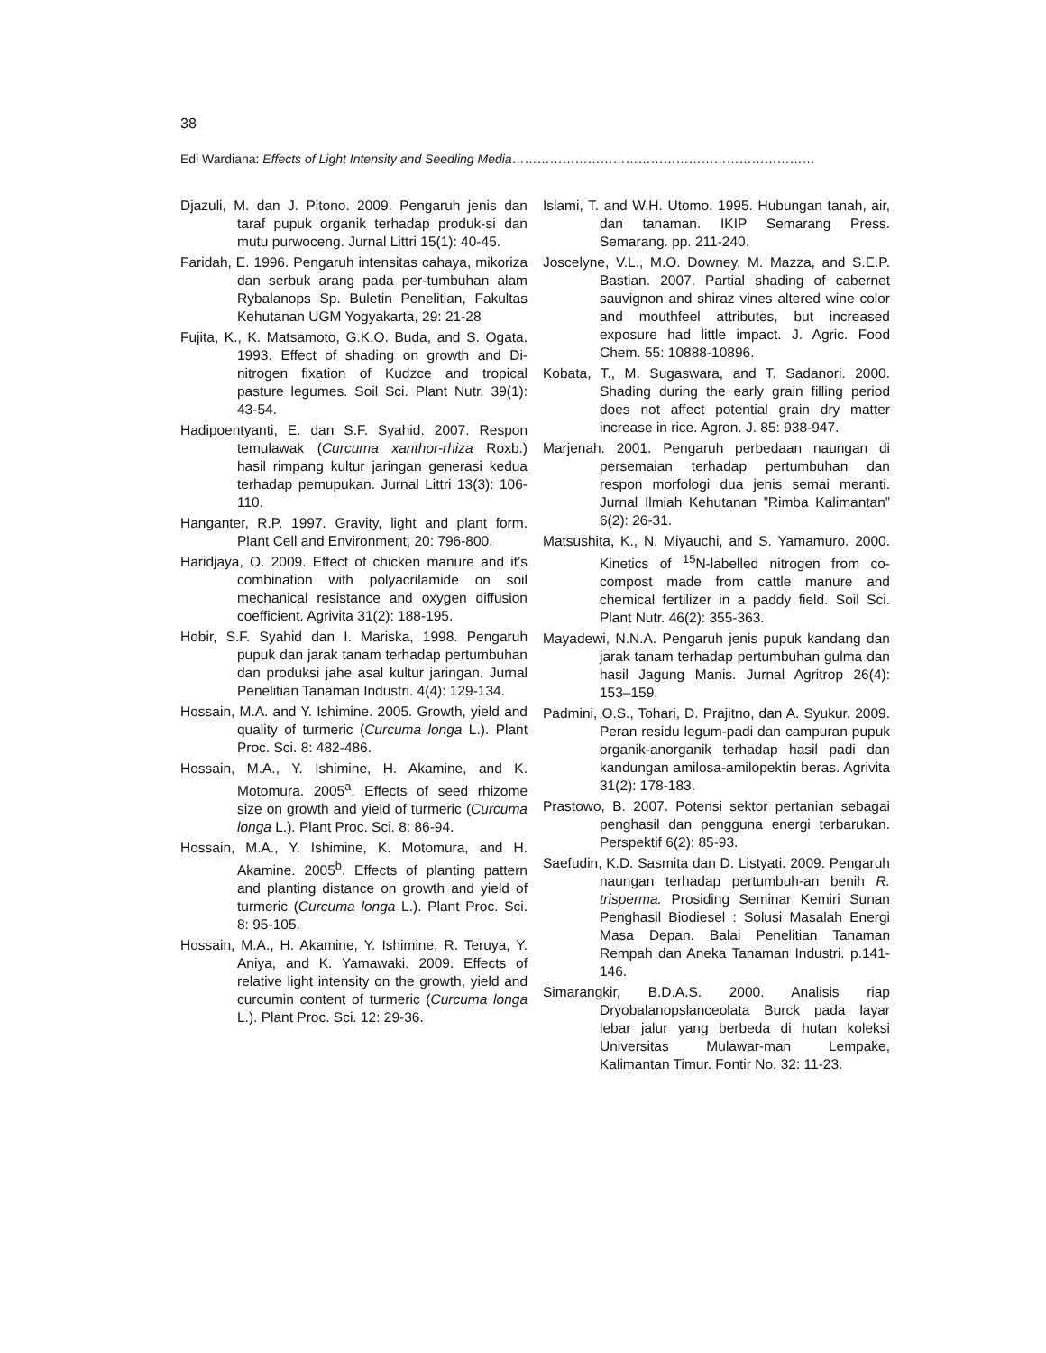38
Edi Wardiana: Effects of Light Intensity and Seedling Media………………………………………………………………
Djazuli, M. dan J. Pitono. 2009. Pengaruh jenis dan taraf pupuk organik terhadap produk-si dan mutu purwoceng. Jurnal Littri 15(1): 40-45.
Faridah, E. 1996. Pengaruh intensitas cahaya, mikoriza dan serbuk arang pada per-tumbuhan alam Rybalanops Sp. Buletin Penelitian, Fakultas Kehutanan UGM Yogyakarta, 29: 21-28
Fujita, K., K. Matsamoto, G.K.O. Buda, and S. Ogata. 1993. Effect of shading on growth and Di-nitrogen fixation of Kudzce and tropical pasture legumes. Soil Sci. Plant Nutr. 39(1): 43-54.
Hadipoentyanti, E. dan S.F. Syahid. 2007. Respon temulawak (Curcuma xanthor-rhiza Roxb.) hasil rimpang kultur jaringan generasi kedua terhadap pemupukan. Jurnal Littri 13(3): 106-110.
Hanganter, R.P. 1997. Gravity, light and plant form. Plant Cell and Environment, 20: 796-800.
Haridjaya, O. 2009. Effect of chicken manure and it’s combination with polyacrilamide on soil mechanical resistance and oxygen diffusion coefficient. Agrivita 31(2): 188-195.
Hobir, S.F. Syahid dan I. Mariska, 1998. Pengaruh pupuk dan jarak tanam terhadap pertumbuhan dan produksi jahe asal kultur jaringan. Jurnal Penelitian Tanaman Industri. 4(4): 129-134.
Hossain, M.A. and Y. Ishimine. 2005. Growth, yield and quality of turmeric (Curcuma longa L.). Plant Proc. Sci. 8: 482-486.
Hossain, M.A., Y. Ishimine, H. Akamine, and K. Motomura. 2005<sup>a</sup>. Effects of seed rhizome size on growth and yield of turmeric (Curcuma longa L.). Plant Proc. Sci. 8: 86-94.
Hossain, M.A., Y. Ishimine, K. Motomura, and H. Akamine. 2005<sup>b</sup>. Effects of planting pattern and planting distance on growth and yield of turmeric (Curcuma longa L.). Plant Proc. Sci. 8: 95-105.
Hossain, M.A., H. Akamine, Y. Ishimine, R. Teruya, Y. Aniya, and K. Yamawaki. 2009. Effects of relative light intensity on the growth, yield and curcumin content of turmeric (Curcuma longa L.). Plant Proc. Sci. 12: 29-36.
Islami, T. and W.H. Utomo. 1995. Hubungan tanah, air, dan tanaman. IKIP Semarang Press. Semarang. pp. 211-240.
Joscelyne, V.L., M.O. Downey, M. Mazza, and S.E.P. Bastian. 2007. Partial shading of cabernet sauvignon and shiraz vines altered wine color and mouthfeel attributes, but increased exposure had little impact. J. Agric. Food Chem. 55: 10888-10896.
Kobata, T., M. Sugaswara, and T. Sadanori. 2000. Shading during the early grain filling period does not affect potential grain dry matter increase in rice. Agron. J. 85: 938-947.
Marjenah. 2001. Pengaruh perbedaan naungan di persemaian terhadap pertumbuhan dan respon morfologi dua jenis semai meranti. Jurnal Ilmiah Kehutanan ”Rimba Kalimantan” 6(2): 26-31.
Matsushita, K., N. Miyauchi, and S. Yamamuro. 2000. Kinetics of <sup>15</sup>N-labelled nitrogen from co-compost made from cattle manure and chemical fertilizer in a paddy field. Soil Sci. Plant Nutr. 46(2): 355-363.
Mayadewi, N.N.A. Pengaruh jenis pupuk kandang dan jarak tanam terhadap pertumbuhan gulma dan hasil Jagung Manis. Jurnal Agritrop 26(4): 153–159.
Padmini, O.S., Tohari, D. Prajitno, dan A. Syukur. 2009. Peran residu legum-padi dan campuran pupuk organik-anorganik terhadap hasil padi dan kandungan amilosa-amilopektin beras. Agrivita 31(2): 178-183.
Prastowo, B. 2007. Potensi sektor pertanian sebagai penghasil dan pengguna energi terbarukan. Perspektif 6(2): 85-93.
Saefudin, K.D. Sasmita dan D. Listyati. 2009. Pengaruh naungan terhadap pertumbuh-an benih R. trisperma. Prosiding Seminar Kemiri Sunan Penghasil Biodiesel : Solusi Masalah Energi Masa Depan. Balai Penelitian Tanaman Rempah dan Aneka Tanaman Industri. p.141-146.
Simarangkir, B.D.A.S. 2000. Analisis riap Dryobalanopslanceolata Burck pada layar lebar jalur yang berbeda di hutan koleksi Universitas Mulawar-man Lempake, Kalimantan Timur. Fontir No. 32: 11-23.